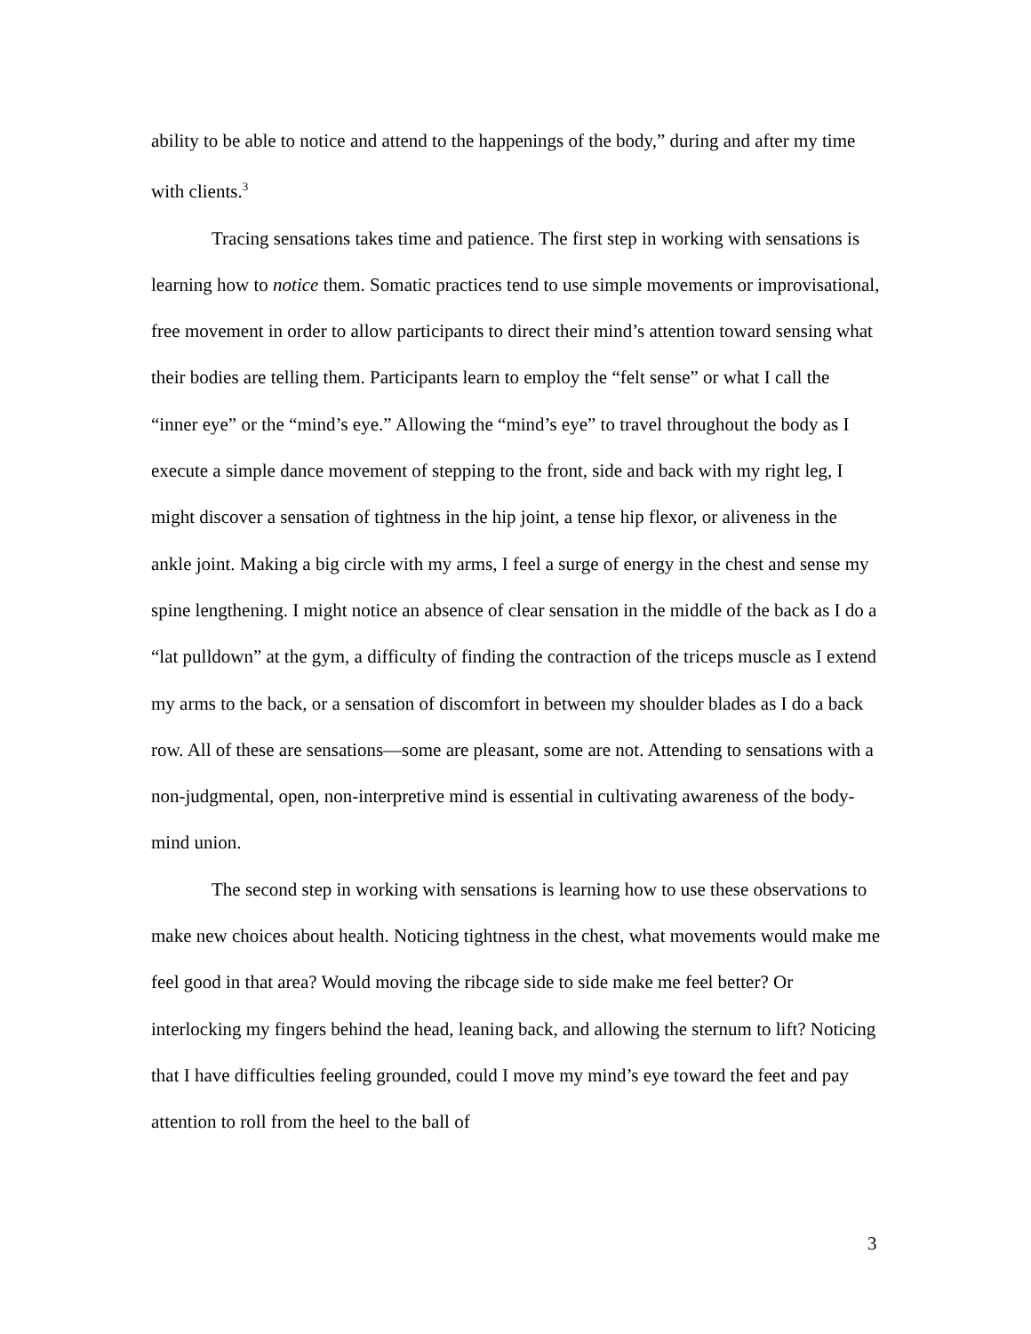ability to be able to notice and attend to the happenings of the body,” during and after my time with clients.<sup>3</sup>
Tracing sensations takes time and patience. The first step in working with sensations is learning how to notice them. Somatic practices tend to use simple movements or improvisational, free movement in order to allow participants to direct their mind’s attention toward sensing what their bodies are telling them. Participants learn to employ the “felt sense” or what I call the “inner eye” or the “mind’s eye.” Allowing the “mind’s eye” to travel throughout the body as I execute a simple dance movement of stepping to the front, side and back with my right leg, I might discover a sensation of tightness in the hip joint, a tense hip flexor, or aliveness in the ankle joint. Making a big circle with my arms, I feel a surge of energy in the chest and sense my spine lengthening. I might notice an absence of clear sensation in the middle of the back as I do a “lat pulldown” at the gym, a difficulty of finding the contraction of the triceps muscle as I extend my arms to the back, or a sensation of discomfort in between my shoulder blades as I do a back row. All of these are sensations—some are pleasant, some are not. Attending to sensations with a non-judgmental, open, non-interpretive mind is essential in cultivating awareness of the body-mind union.
The second step in working with sensations is learning how to use these observations to make new choices about health. Noticing tightness in the chest, what movements would make me feel good in that area? Would moving the ribcage side to side make me feel better? Or interlocking my fingers behind the head, leaning back, and allowing the sternum to lift? Noticing that I have difficulties feeling grounded, could I move my mind’s eye toward the feet and pay attention to roll from the heel to the ball of
3